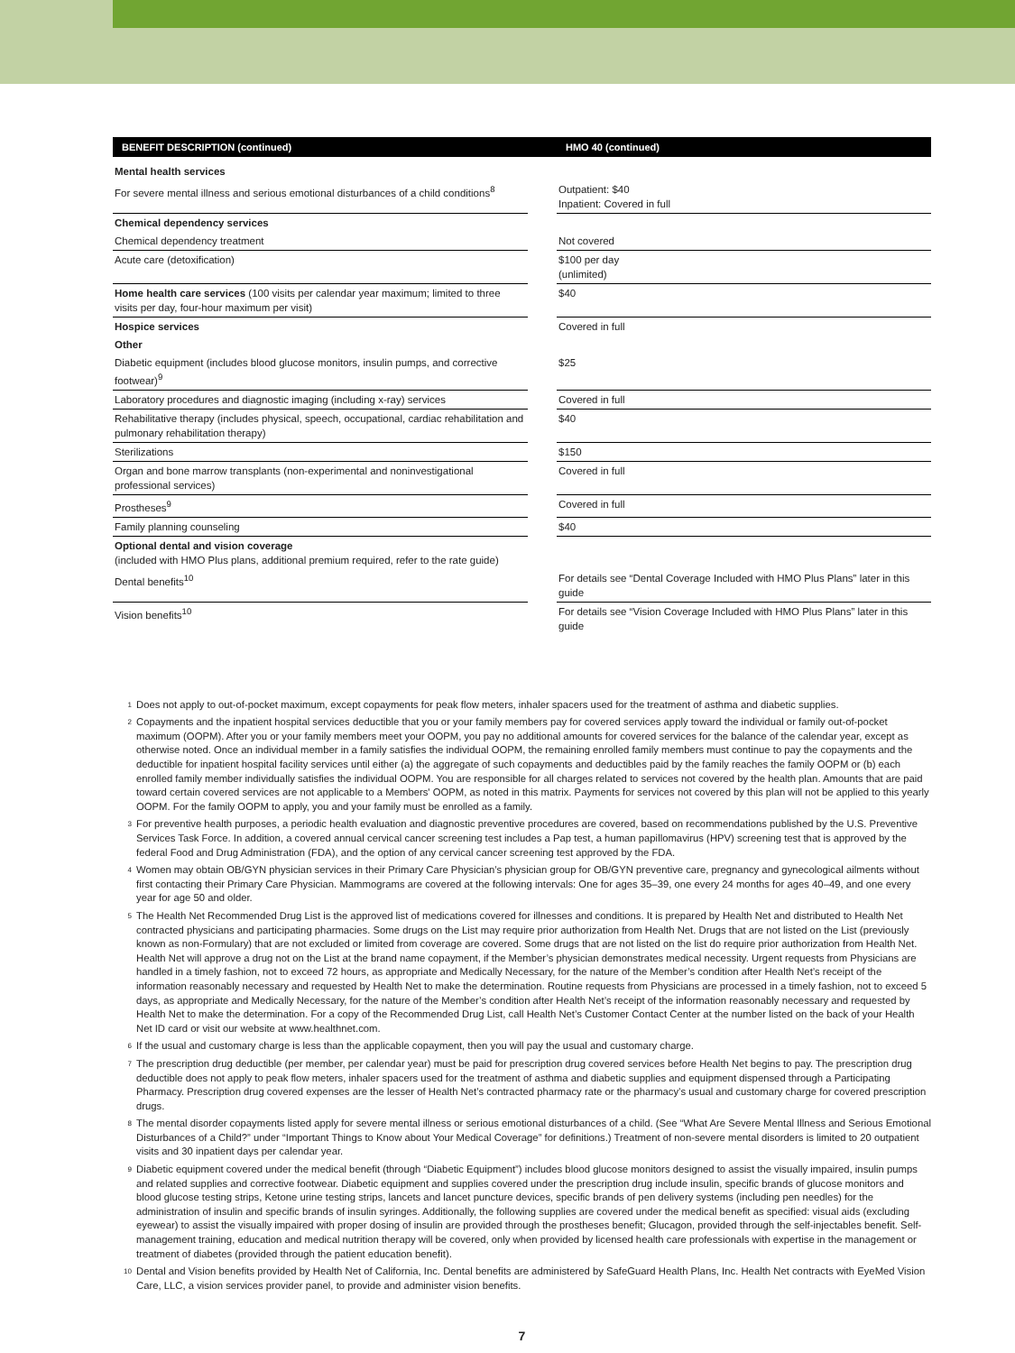| BENEFIT DESCRIPTION (continued) | | HMO 40 (continued) |
| --- | --- | --- |
| Mental health services | | |
| For severe mental illness and serious emotional disturbances of a child conditions<sup>8</sup> | | Outpatient: $40 Inpatient: Covered in full |
| Chemical dependency services | | |
| Chemical dependency treatment | | Not covered |
| Acute care (detoxification) | | $100 per day (unlimited) |
| Home health care services (100 visits per calendar year maximum; limited to three visits per day, four-hour maximum per visit) | | $40 |
| Hospice services | | Covered in full |
| Other | | |
| Diabetic equipment (includes blood glucose monitors, insulin pumps, and corrective footwear)<sup>9</sup> | | $25 |
| Laboratory procedures and diagnostic imaging (including x-ray) services | | Covered in full |
| Rehabilitative therapy (includes physical, speech, occupational, cardiac rehabilitation and pulmonary rehabilitation therapy) | | $40 |
| Sterilizations | | $150 |
| Organ and bone marrow transplants (non-experimental and noninvestigational professional services) | | Covered in full |
| Prostheses<sup>9</sup> | | Covered in full |
| Family planning counseling | | $40 |
| Optional dental and vision coverage (included with HMO Plus plans, additional premium required, refer to the rate guide) | | |
| Dental benefits<sup>10</sup> | | For details see “Dental Coverage Included with HMO Plus Plans” later in this guide |
| Vision benefits<sup>10</sup> | | For details see “Vision Coverage Included with HMO Plus Plans” later in this guide |
1 Does not apply to out-of-pocket maximum, except copayments for peak flow meters, inhaler spacers used for the treatment of asthma and diabetic supplies.
2 Copayments and the inpatient hospital services deductible that you or your family members pay for covered services apply toward the individual or family out-of-pocket maximum (OOPM). After you or your family members meet your OOPM, you pay no additional amounts for covered services for the balance of the calendar year, except as otherwise noted. Once an individual member in a family satisfies the individual OOPM, the remaining enrolled family members must continue to pay the copayments and the deductible for inpatient hospital facility services until either (a) the aggregate of such copayments and deductibles paid by the family reaches the family OOPM or (b) each enrolled family member individually satisfies the individual OOPM. You are responsible for all charges related to services not covered by the health plan. Amounts that are paid toward certain covered services are not applicable to a Members' OOPM, as noted in this matrix. Payments for services not covered by this plan will not be applied to this yearly OOPM. For the family OOPM to apply, you and your family must be enrolled as a family.
3 For preventive health purposes, a periodic health evaluation and diagnostic preventive procedures are covered, based on recommendations published by the U.S. Preventive Services Task Force. In addition, a covered annual cervical cancer screening test includes a Pap test, a human papillomavirus (HPV) screening test that is approved by the federal Food and Drug Administration (FDA), and the option of any cervical cancer screening test approved by the FDA.
4 Women may obtain OB/GYN physician services in their Primary Care Physician’s physician group for OB/GYN preventive care, pregnancy and gynecological ailments without first contacting their Primary Care Physician. Mammograms are covered at the following intervals: One for ages 35–39, one every 24 months for ages 40–49, and one every year for age 50 and older.
5 The Health Net Recommended Drug List is the approved list of medications covered for illnesses and conditions. It is prepared by Health Net and distributed to Health Net contracted physicians and participating pharmacies. Some drugs on the List may require prior authorization from Health Net. Drugs that are not listed on the List (previously known as non-Formulary) that are not excluded or limited from coverage are covered. Some drugs that are not listed on the list do require prior authorization from Health Net. Health Net will approve a drug not on the List at the brand name copayment, if the Member’s physician demonstrates medical necessity. Urgent requests from Physicians are handled in a timely fashion, not to exceed 72 hours, as appropriate and Medically Necessary, for the nature of the Member’s condition after Health Net’s receipt of the information reasonably necessary and requested by Health Net to make the determination. Routine requests from Physicians are processed in a timely fashion, not to exceed 5 days, as appropriate and Medically Necessary, for the nature of the Member’s condition after Health Net’s receipt of the information reasonably necessary and requested by Health Net to make the determination. For a copy of the Recommended Drug List, call Health Net’s Customer Contact Center at the number listed on the back of your Health Net ID card or visit our website at www.healthnet.com.
6 If the usual and customary charge is less than the applicable copayment, then you will pay the usual and customary charge.
7 The prescription drug deductible (per member, per calendar year) must be paid for prescription drug covered services before Health Net begins to pay. The prescription drug deductible does not apply to peak flow meters, inhaler spacers used for the treatment of asthma and diabetic supplies and equipment dispensed through a Participating Pharmacy. Prescription drug covered expenses are the lesser of Health Net’s contracted pharmacy rate or the pharmacy’s usual and customary charge for covered prescription drugs.
8 The mental disorder copayments listed apply for severe mental illness or serious emotional disturbances of a child. (See “What Are Severe Mental Illness and Serious Emotional Disturbances of a Child?” under “Important Things to Know about Your Medical Coverage” for definitions.) Treatment of non-severe mental disorders is limited to 20 outpatient visits and 30 inpatient days per calendar year.
9 Diabetic equipment covered under the medical benefit (through “Diabetic Equipment”) includes blood glucose monitors designed to assist the visually impaired, insulin pumps and related supplies and corrective footwear. Diabetic equipment and supplies covered under the prescription drug include insulin, specific brands of glucose monitors and blood glucose testing strips, Ketone urine testing strips, lancets and lancet puncture devices, specific brands of pen delivery systems (including pen needles) for the administration of insulin and specific brands of insulin syringes. Additionally, the following supplies are covered under the medical benefit as specified: visual aids (excluding eyewear) to assist the visually impaired with proper dosing of insulin are provided through the prostheses benefit; Glucagon, provided through the self-injectables benefit. Self-management training, education and medical nutrition therapy will be covered, only when provided by licensed health care professionals with expertise in the management or treatment of diabetes (provided through the patient education benefit).
10 Dental and Vision benefits provided by Health Net of California, Inc. Dental benefits are administered by SafeGuard Health Plans, Inc. Health Net contracts with EyeMed Vision Care, LLC, a vision services provider panel, to provide and administer vision benefits.
7